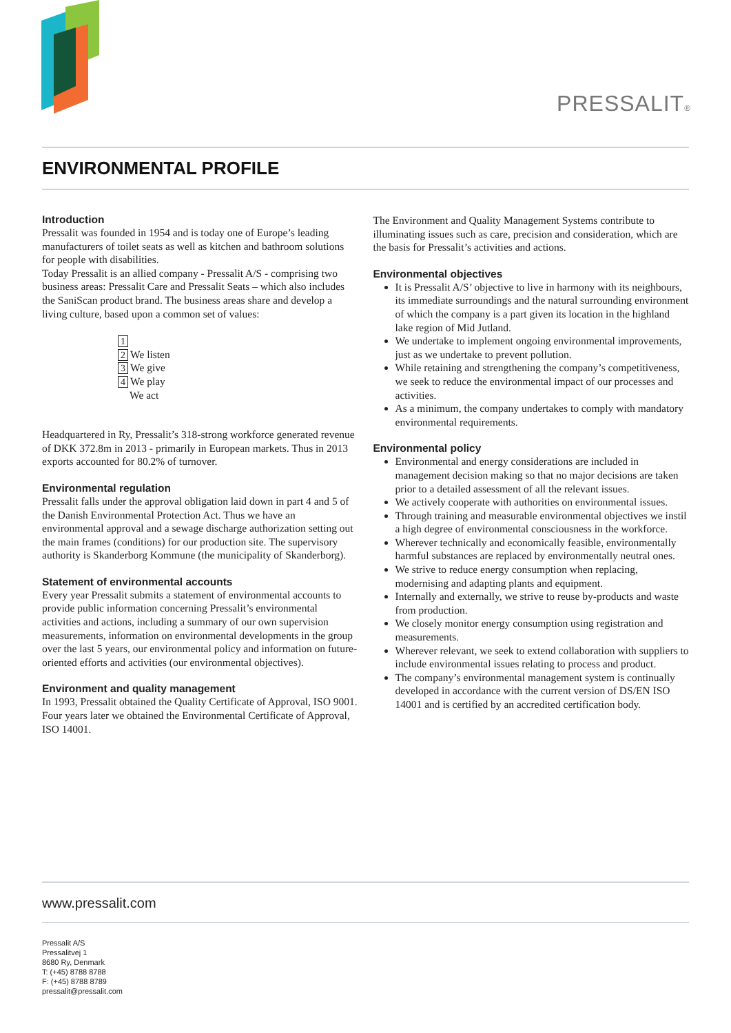PRESSALIT®
ENVIRONMENTAL PROFILE
Introduction
Pressalit was founded in 1954 and is today one of Europe’s leading manufacturers of toilet seats as well as kitchen and bathroom solutions for people with disabilities.
Today Pressalit is an allied company - Pressalit A/S - comprising two business areas: Pressalit Care and Pressalit Seats – which also includes the SaniScan product brand. The business areas share and develop a living culture, based upon a common set of values:
1
2 We listen
3 We give
4 We play
We act
Headquartered in Ry, Pressalit’s 318-strong workforce generated revenue of DKK 372.8m in 2013 - primarily in European markets. Thus in 2013 exports accounted for 80.2% of turnover.
Environmental regulation
Pressalit falls under the approval obligation laid down in part 4 and 5 of the Danish Environmental Protection Act. Thus we have an environmental approval and a sewage discharge authorization setting out the main frames (conditions) for our production site. The supervisory authority is Skanderborg Kommune (the municipality of Skanderborg).
Statement of environmental accounts
Every year Pressalit submits a statement of environmental accounts to provide public information concerning Pressalit’s environmental activities and actions, including a summary of our own supervision measurements, information on environmental developments in the group over the last 5 years, our environmental policy and information on future-oriented efforts and activities (our environmental objectives).
Environment and quality management
In 1993, Pressalit obtained the Quality Certificate of Approval, ISO 9001. Four years later we obtained the Environmental Certificate of Approval, ISO 14001.
The Environment and Quality Management Systems contribute to illuminating issues such as care, precision and consideration, which are the basis for Pressalit’s activities and actions.
Environmental objectives
It is Pressalit A/S’ objective to live in harmony with its neighbours, its immediate surroundings and the natural surrounding environment of which the company is a part given its location in the highland lake region of Mid Jutland.
We undertake to implement ongoing environmental improvements, just as we undertake to prevent pollution.
While retaining and strengthening the company’s competitiveness, we seek to reduce the environmental impact of our processes and activities.
As a minimum, the company undertakes to comply with mandatory environmental requirements.
Environmental policy
Environmental and energy considerations are included in management decision making so that no major decisions are taken prior to a detailed assessment of all the relevant issues.
We actively cooperate with authorities on environmental issues.
Through training and measurable environmental objectives we instil a high degree of environmental consciousness in the workforce.
Wherever technically and economically feasible, environmentally harmful substances are replaced by environmentally neutral ones.
We strive to reduce energy consumption when replacing, modernising and adapting plants and equipment.
Internally and externally, we strive to reuse by-products and waste from production.
We closely monitor energy consumption using registration and measurements.
Wherever relevant, we seek to extend collaboration with suppliers to include environmental issues relating to process and product.
The company’s environmental management system is continually developed in accordance with the current version of DS/EN ISO 14001 and is certified by an accredited certification body.
www.pressalit.com
Pressalit A/S
Pressalitvej 1
8680 Ry, Denmark
T: (+45) 8788 8788
F: (+45) 8788 8789
pressalit@pressalit.com